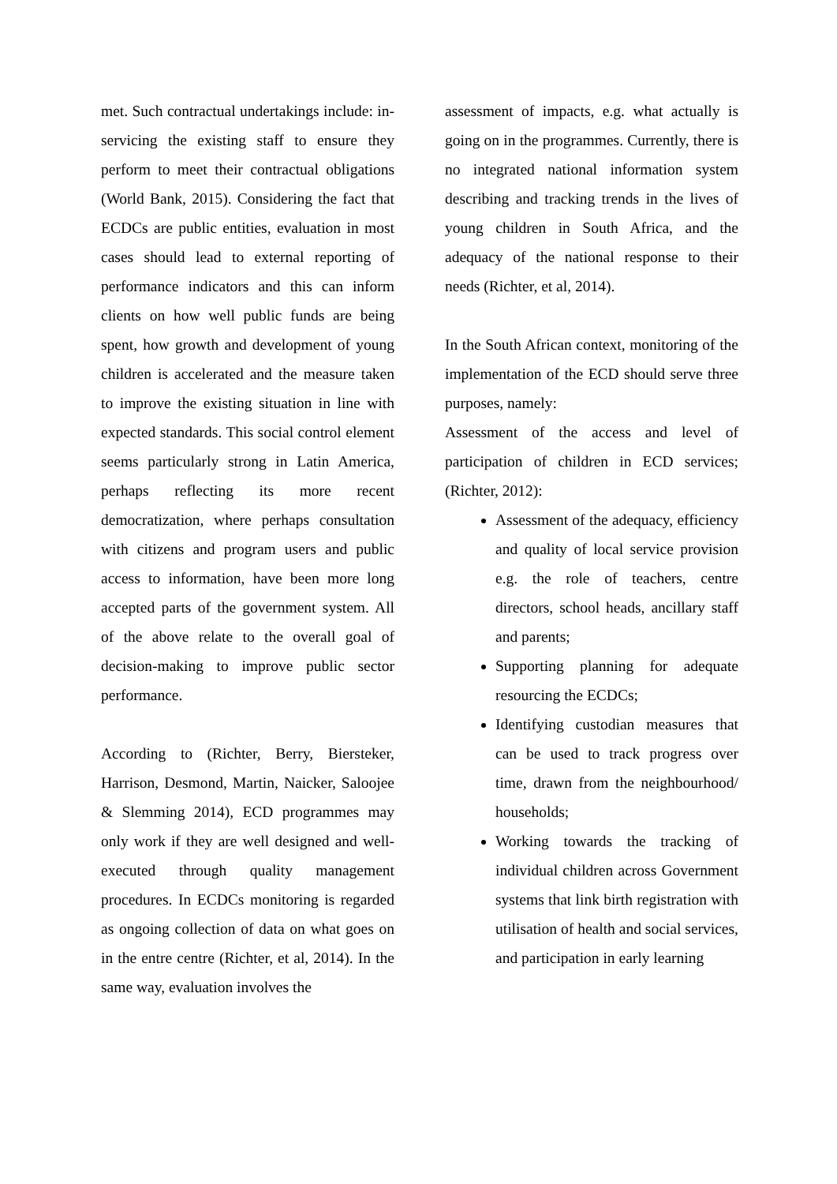met. Such contractual undertakings include: in-servicing the existing staff to ensure they perform to meet their contractual obligations (World Bank, 2015). Considering the fact that ECDCs are public entities, evaluation in most cases should lead to external reporting of performance indicators and this can inform clients on how well public funds are being spent, how growth and development of young children is accelerated and the measure taken to improve the existing situation in line with expected standards. This social control element seems particularly strong in Latin America, perhaps reflecting its more recent democratization, where perhaps consultation with citizens and program users and public access to information, have been more long accepted parts of the government system. All of the above relate to the overall goal of decision-making to improve public sector performance.
According to (Richter, Berry, Biersteker, Harrison, Desmond, Martin, Naicker, Saloojee & Slemming 2014), ECD programmes may only work if they are well designed and well-executed through quality management procedures. In ECDCs monitoring is regarded as ongoing collection of data on what goes on in the entre centre (Richter, et al, 2014). In the same way, evaluation involves the
assessment of impacts, e.g. what actually is going on in the programmes. Currently, there is no integrated national information system describing and tracking trends in the lives of young children in South Africa, and the adequacy of the national response to their needs (Richter, et al, 2014).
In the South African context, monitoring of the implementation of the ECD should serve three purposes, namely:
Assessment of the access and level of participation of children in ECD services; (Richter, 2012):
Assessment of the adequacy, efficiency and quality of local service provision e.g. the role of teachers, centre directors, school heads, ancillary staff and parents;
Supporting planning for adequate resourcing the ECDCs;
Identifying custodian measures that can be used to track progress over time, drawn from the neighbourhood/ households;
Working towards the tracking of individual children across Government systems that link birth registration with utilisation of health and social services, and participation in early learning